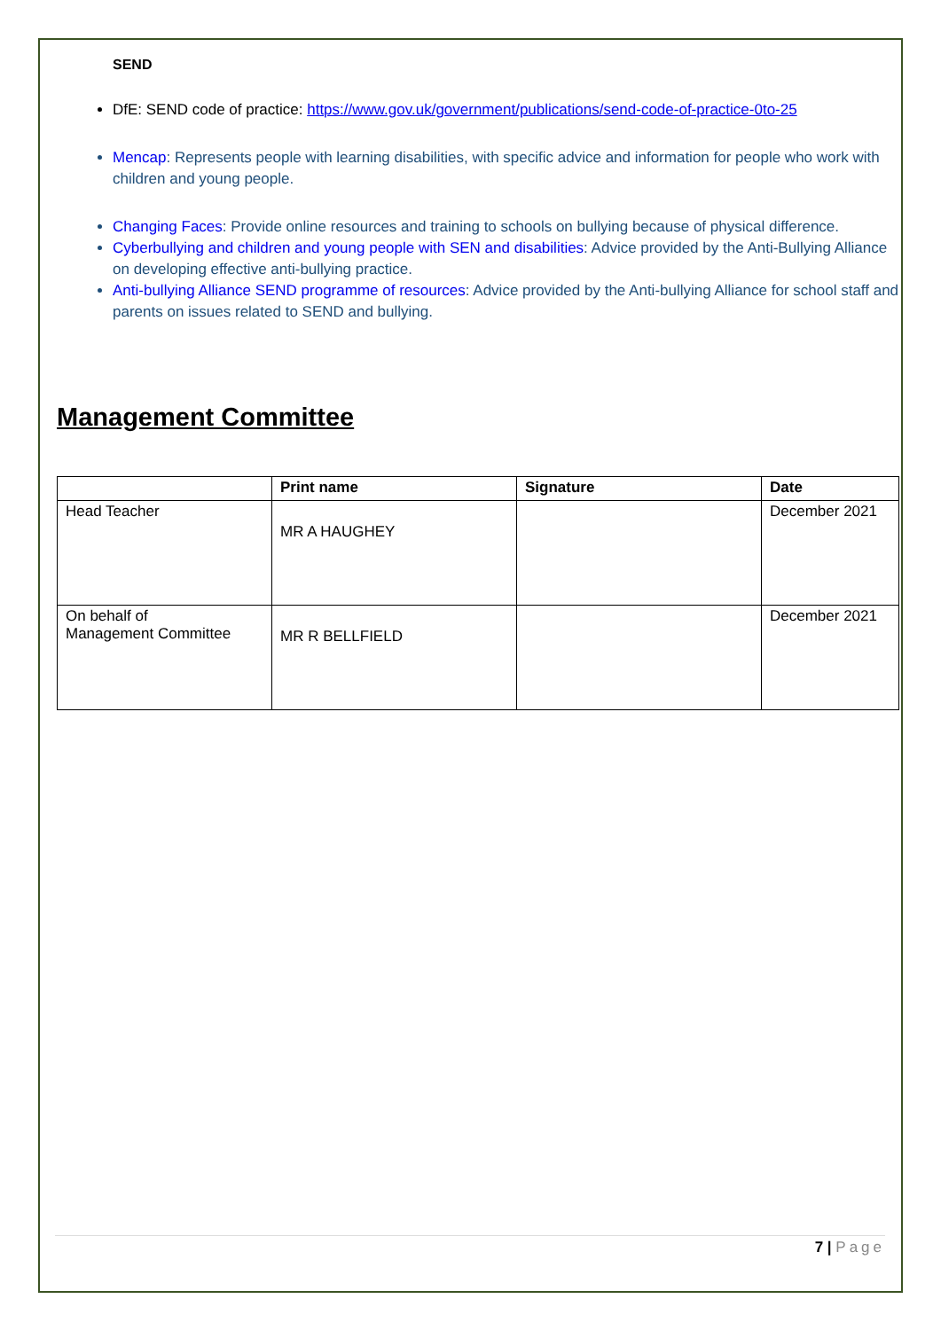SEND
DfE: SEND code of practice: https://www.gov.uk/government/publications/send-code-of-practice-0to-25
Mencap: Represents people with learning disabilities, with specific advice and information for people who work with children and young people.
Changing Faces: Provide online resources and training to schools on bullying because of physical difference.
Cyberbullying and children and young people with SEN and disabilities: Advice provided by the Anti-Bullying Alliance on developing effective anti-bullying practice.
Anti-bullying Alliance SEND programme of resources: Advice provided by the Anti-bullying Alliance for school staff and parents on issues related to SEND and bullying.
Management Committee
| | Print name | Signature | Date |
| --- | --- | --- | --- |
| Head Teacher | MR A HAUGHEY | | December 2021 |
| On behalf of Management Committee | MR R BELLFIELD | | December 2021 |
7 | Page